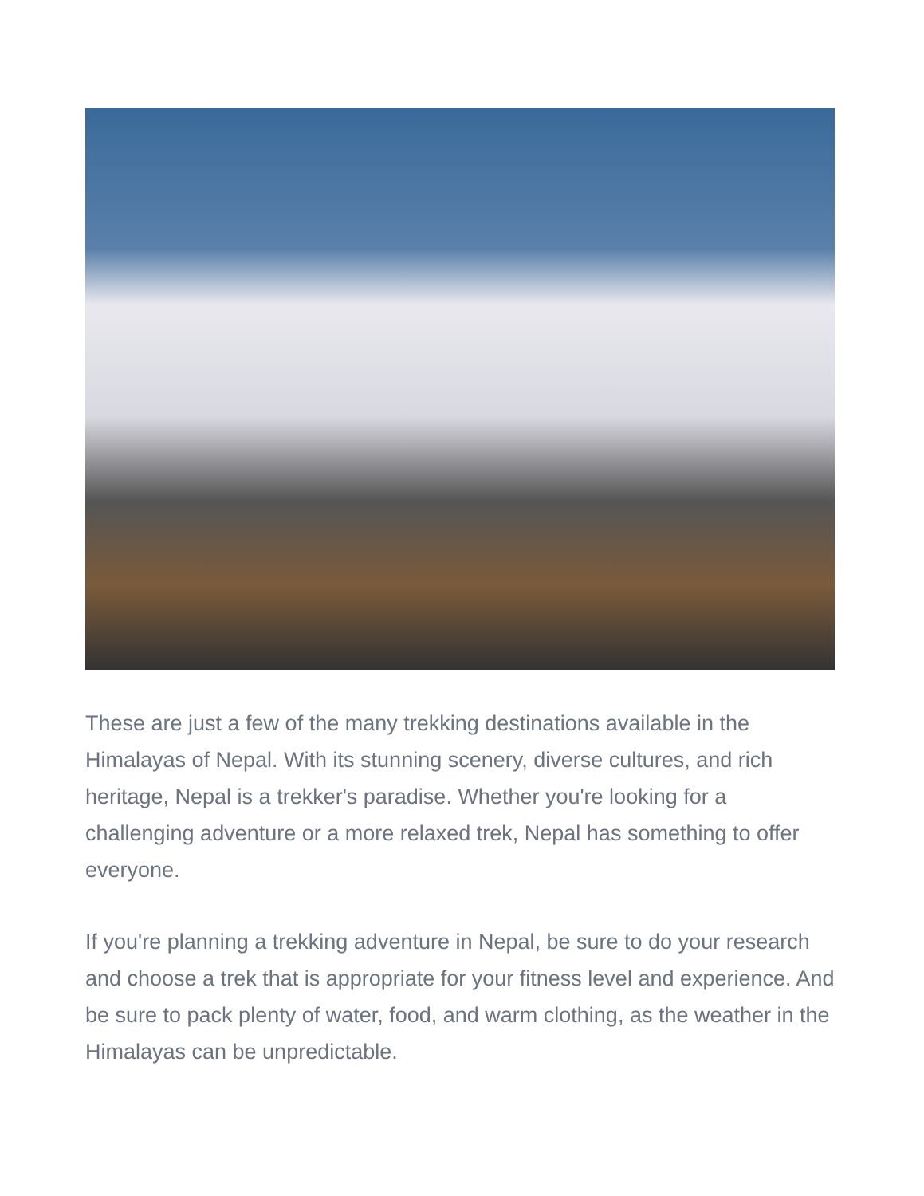These are just a few of the many trekking destinations available in the Himalayas of Nepal. With its stunning scenery, diverse cultures, and rich heritage, Nepal is a trekker's paradise. Whether you're looking for a challenging adventure or a more relaxed trek, Nepal has something to offer everyone.
If you're planning a trekking adventure in Nepal, be sure to do your research and choose a trek that is appropriate for your fitness level and experience. And be sure to pack plenty of water, food, and warm clothing, as the weather in the Himalayas can be unpredictable.